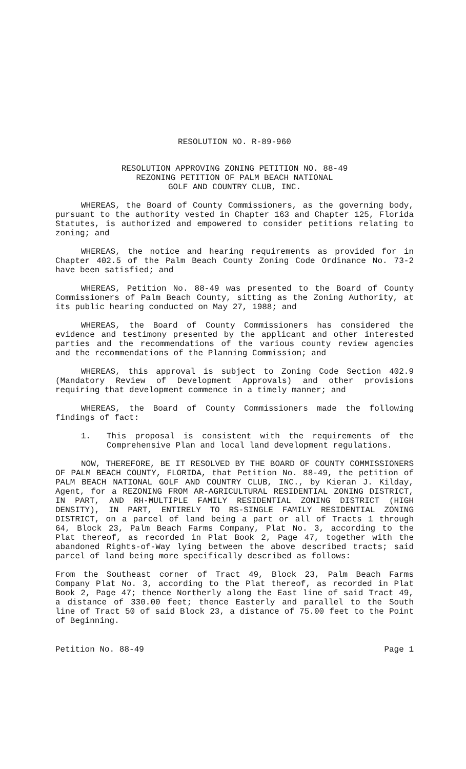RESOLUTION NO. R-89-960
RESOLUTION APPROVING ZONING PETITION NO. 88-49
REZONING PETITION OF PALM BEACH NATIONAL
GOLF AND COUNTRY CLUB, INC.
WHEREAS, the Board of County Commissioners, as the governing body, pursuant to the authority vested in Chapter 163 and Chapter 125, Florida Statutes, is authorized and empowered to consider petitions relating to zoning; and
WHEREAS, the notice and hearing requirements as provided for in Chapter 402.5 of the Palm Beach County Zoning Code Ordinance No. 73-2 have been satisfied; and
WHEREAS, Petition No. 88-49 was presented to the Board of County Commissioners of Palm Beach County, sitting as the Zoning Authority, at its public hearing conducted on May 27, 1988; and
WHEREAS, the Board of County Commissioners has considered the evidence and testimony presented by the applicant and other interested parties and the recommendations of the various county review agencies and the recommendations of the Planning Commission; and
WHEREAS, this approval is subject to Zoning Code Section 402.9 (Mandatory Review of Development Approvals) and other provisions requiring that development commence in a timely manner; and
WHEREAS, the Board of County Commissioners made the following findings of fact:
1. This proposal is consistent with the requirements of the Comprehensive Plan and local land development regulations.
NOW, THEREFORE, BE IT RESOLVED BY THE BOARD OF COUNTY COMMISSIONERS OF PALM BEACH COUNTY, FLORIDA, that Petition No. 88-49, the petition of PALM BEACH NATIONAL GOLF AND COUNTRY CLUB, INC., by Kieran J. Kilday, Agent, for a REZONING FROM AR-AGRICULTURAL RESIDENTIAL ZONING DISTRICT, IN PART, AND RH-MULTIPLE FAMILY RESIDENTIAL ZONING DISTRICT (HIGH DENSITY), IN PART, ENTIRELY TO RS-SINGLE FAMILY RESIDENTIAL ZONING DISTRICT, on a parcel of land being a part or all of Tracts 1 through 64, Block 23, Palm Beach Farms Company, Plat No. 3, according to the Plat thereof, as recorded in Plat Book 2, Page 47, together with the abandoned Rights-of-Way lying between the above described tracts; said parcel of land being more specifically described as follows:
From the Southeast corner of Tract 49, Block 23, Palm Beach Farms Company Plat No. 3, according to the Plat thereof, as recorded in Plat Book 2, Page 47; thence Northerly along the East line of said Tract 49, a distance of 330.00 feet; thence Easterly and parallel to the South line of Tract 50 of said Block 23, a distance of 75.00 feet to the Point of Beginning.
Petition No. 88-49 Page 1